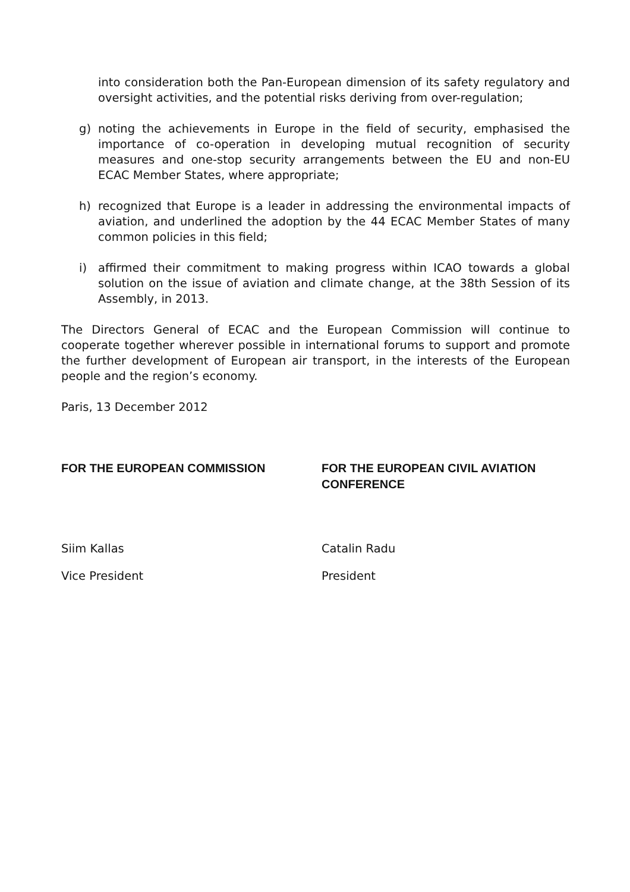into consideration both the Pan-European dimension of its safety regulatory and oversight activities, and the potential risks deriving from over-regulation;
g) noting the achievements in Europe in the field of security, emphasised the importance of co-operation in developing mutual recognition of security measures and one-stop security arrangements between the EU and non-EU ECAC Member States, where appropriate;
h) recognized that Europe is a leader in addressing the environmental impacts of aviation, and underlined the adoption by the 44 ECAC Member States of many common policies in this field;
i) affirmed their commitment to making progress within ICAO towards a global solution on the issue of aviation and climate change, at the 38th Session of its Assembly, in 2013.
The Directors General of ECAC and the European Commission will continue to cooperate together wherever possible in international forums to support and promote the further development of European air transport, in the interests of the European people and the region’s economy.
Paris, 13 December 2012
FOR THE EUROPEAN COMMISSION FOR THE EUROPEAN CIVIL AVIATION CONFERENCE
Siim Kallas Catalin Radu
Vice President President